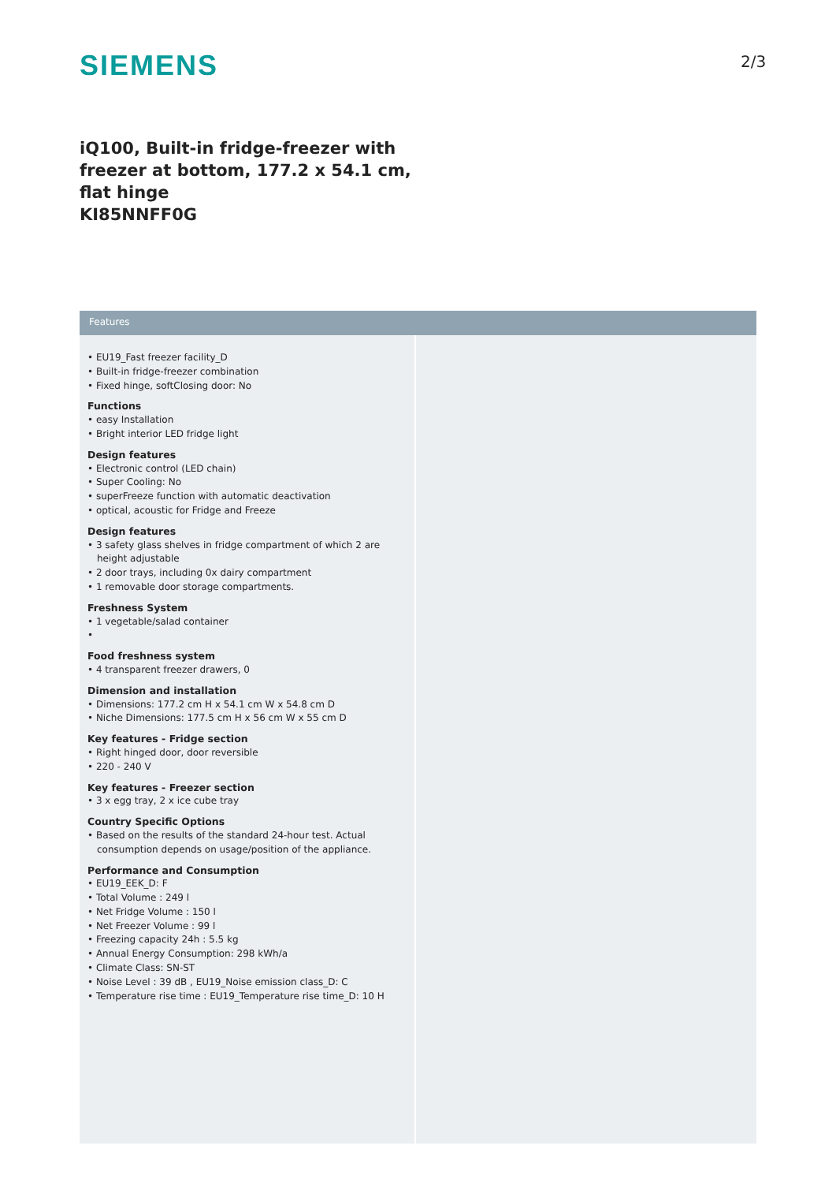SIEMENS 2/3
iQ100, Built-in fridge-freezer with freezer at bottom, 177.2 x 54.1 cm, flat hinge
KI85NNFF0G
Features
• EU19_Fast freezer facility_D
• Built-in fridge-freezer combination
• Fixed hinge, softClosing door: No
Functions
• easy Installation
• Bright interior LED fridge light
Design features
• Electronic control (LED chain)
• Super Cooling: No
• superFreeze function with automatic deactivation
• optical, acoustic for Fridge and Freeze
Design features
• 3 safety glass shelves in fridge compartment of which 2 are height adjustable
• 2 door trays, including 0x dairy compartment
• 1 removable door storage compartments.
Freshness System
• 1 vegetable/salad container
•
Food freshness system
• 4 transparent freezer drawers, 0
Dimension and installation
• Dimensions: 177.2 cm H x 54.1 cm W x 54.8 cm D
• Niche Dimensions: 177.5 cm H x 56 cm W x 55 cm D
Key features - Fridge section
• Right hinged door, door reversible
• 220 - 240 V
Key features - Freezer section
• 3 x egg tray, 2 x ice cube tray
Country Specific Options
• Based on the results of the standard 24-hour test. Actual consumption depends on usage/position of the appliance.
Performance and Consumption
• EU19_EEK_D: F
• Total Volume : 249 l
• Net Fridge Volume : 150 l
• Net Freezer Volume : 99 l
• Freezing capacity 24h : 5.5 kg
• Annual Energy Consumption: 298 kWh/a
• Climate Class: SN-ST
• Noise Level : 39 dB , EU19_Noise emission class_D: C
• Temperature rise time : EU19_Temperature rise time_D: 10 H